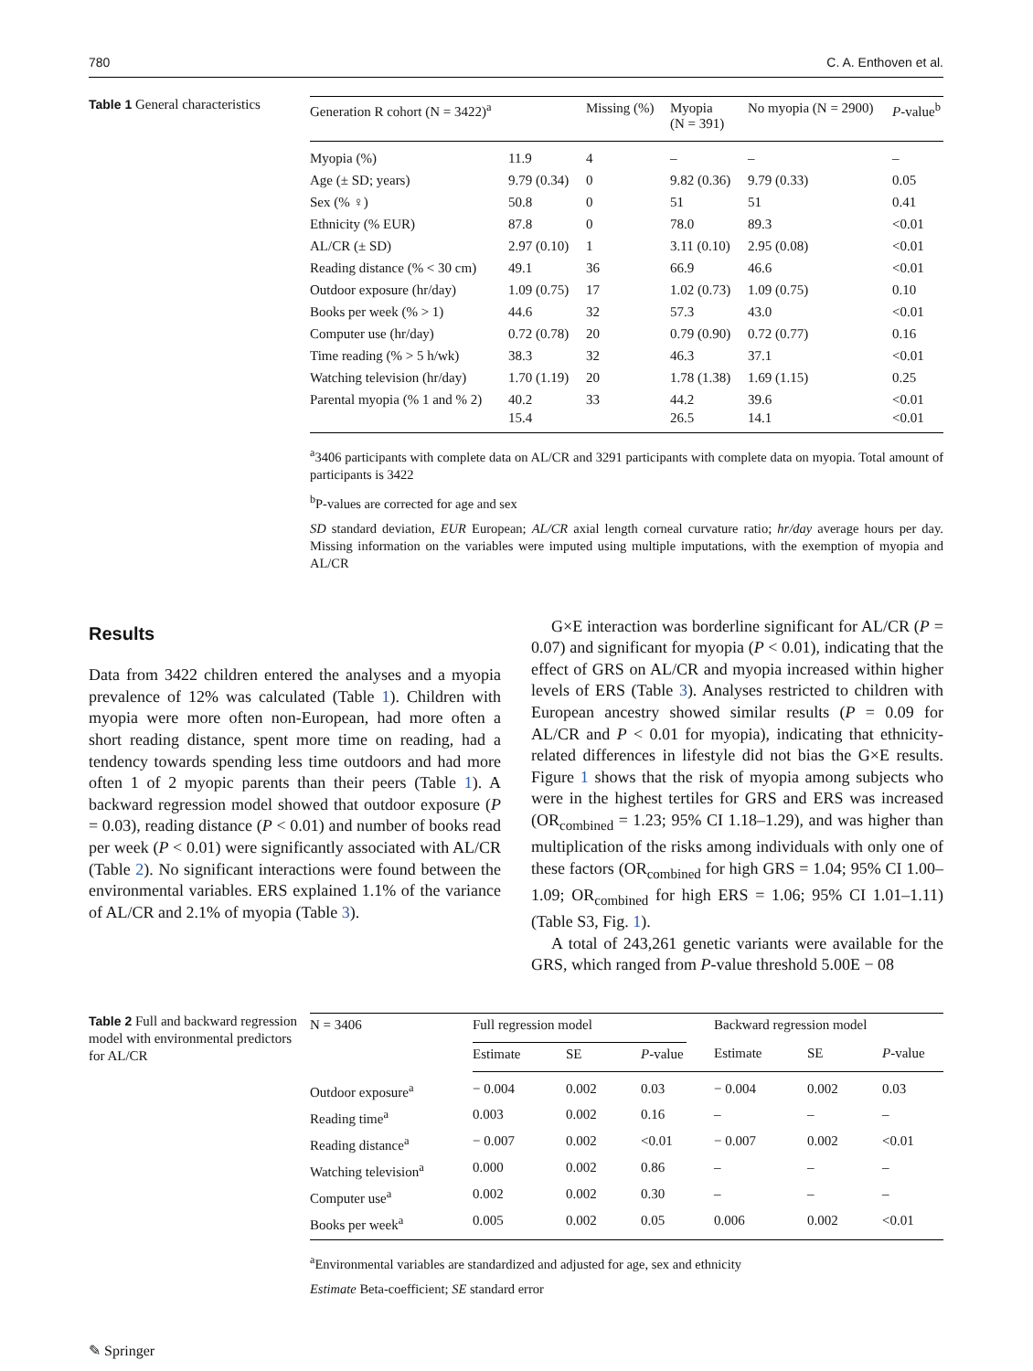780 C. A. Enthoven et al.
Table 1 General characteristics
| Generation R cohort (N = 3422)<sup>a</sup> | | Missing (%) | Myopia (N = 391) | No myopia (N = 2900) | P -value<sup>b</sup> |
| --- | --- | --- | --- | --- | --- |
| Myopia (%) | 11.9 | 4 | – | – | – |
| Age (± SD; years) | 9.79 (0.34) | 0 | 9.82 (0.36) | 9.79 (0.33) | 0.05 |
| Sex (% ♀) | 50.8 | 0 | 51 | 51 | 0.41 |
| Ethnicity (% EUR) | 87.8 | 0 | 78.0 | 89.3 | <0.01 |
| AL/CR (± SD) | 2.97 (0.10) | 1 | 3.11 (0.10) | 2.95 (0.08) | <0.01 |
| Reading distance (% < 30 cm) | 49.1 | 36 | 66.9 | 46.6 | <0.01 |
| Outdoor exposure (hr/day) | 1.09 (0.75) | 17 | 1.02 (0.73) | 1.09 (0.75) | 0.10 |
| Books per week (% > 1) | 44.6 | 32 | 57.3 | 43.0 | <0.01 |
| Computer use (hr/day) | 0.72 (0.78) | 20 | 0.79 (0.90) | 0.72 (0.77) | 0.16 |
| Time reading (% > 5 h/wk) | 38.3 | 32 | 46.3 | 37.1 | <0.01 |
| Watching television (hr/day) | 1.70 (1.19) | 20 | 1.78 (1.38) | 1.69 (1.15) | 0.25 |
| Parental myopia (% 1 and % 2) | 40.2 15.4 | 33 | 44.2 26.5 | 39.6 14.1 | <0.01 <0.01 |
<sup>a</sup> 3406 participants with complete data on AL/CR and 3291 participants with complete data on myopia. Total amount of participants is 3422
<sup>b</sup> P-values are corrected for age and sex
SD standard deviation, EUR European; AL/CR axial length corneal curvature ratio; hr/day average hours per day. Missing information on the variables were imputed using multiple imputations, with the exemption of myopia and AL/CR
Results
Data from 3422 children entered the analyses and a myopia prevalence of 12% was calculated (Table 1). Children with myopia were more often non-European, had more often a short reading distance, spent more time on reading, had a tendency towards spending less time outdoors and had more often 1 of 2 myopic parents than their peers (Table 1). A backward regression model showed that outdoor exposure (P = 0.03), reading distance (P < 0.01) and number of books read per week (P < 0.01) were significantly associated with AL/CR (Table 2). No significant interactions were found between the environmental variables. ERS explained 1.1% of the variance of AL/CR and 2.1% of myopia (Table 3).
G×E interaction was borderline significant for AL/CR (P = 0.07) and significant for myopia (P < 0.01), indicating that the effect of GRS on AL/CR and myopia increased within higher levels of ERS (Table 3). Analyses restricted to children with European ancestry showed similar results (P = 0.09 for AL/CR and P < 0.01 for myopia), indicating that ethnicity-related differences in lifestyle did not bias the G×E results. Figure 1 shows that the risk of myopia among subjects who were in the highest tertiles for GRS and ERS was increased (OR<sub>combined</sub> = 1.23; 95% CI 1.18–1.29), and was higher than multiplication of the risks among individuals with only one of these factors (OR<sub>combined</sub> for high GRS = 1.04; 95% CI 1.00–1.09; OR<sub>combined</sub> for high ERS = 1.06; 95% CI 1.01–1.11) (Table S3, Fig. 1).
A total of 243,261 genetic variants were available for the GRS, which ranged from P-value threshold 5.00E − 08
Table 2 Full and backward regression model with environmental predictors for AL/CR
| N = 3406 | Full regression model | | | | Backward regression model | | |
| --- | --- | --- | --- | --- | --- | --- | --- |
| | Estimate | SE | P -value | | Estimate | SE | P -value |
| Outdoor exposure<sup>a</sup> | − 0.004 | 0.002 | 0.03 | | − 0.004 | 0.002 | 0.03 |
| Reading time<sup>a</sup> | 0.003 | 0.002 | 0.16 | | – | – | – |
| Reading distance<sup>a</sup> | − 0.007 | 0.002 | <0.01 | | − 0.007 | 0.002 | <0.01 |
| Watching television<sup>a</sup> | 0.000 | 0.002 | 0.86 | | – | – | – |
| Computer use<sup>a</sup> | 0.002 | 0.002 | 0.30 | | – | – | – |
| Books per week<sup>a</sup> | 0.005 | 0.002 | 0.05 | | 0.006 | 0.002 | <0.01 |
<sup>a</sup> Environmental variables are standardized and adjusted for age, sex and ethnicity
Estimate Beta-coefficient; SE standard error
✎ Springer